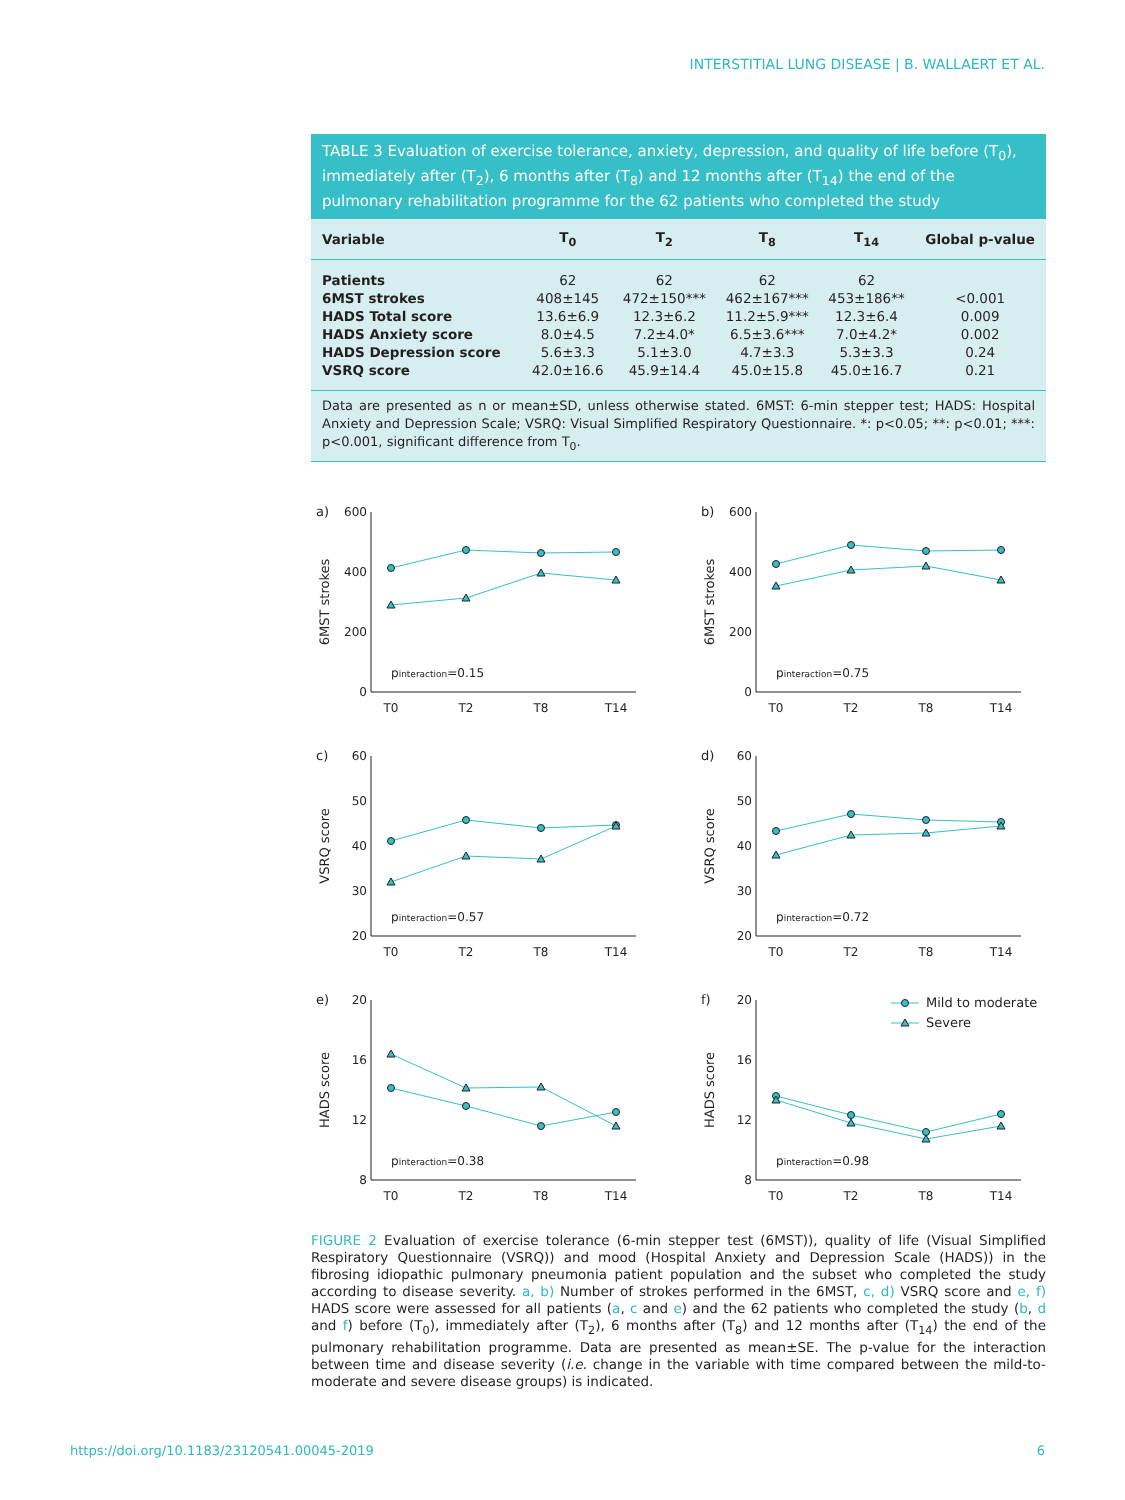INTERSTITIAL LUNG DISEASE | B. WALLAERT ET AL.
TABLE 3 Evaluation of exercise tolerance, anxiety, depression, and quality of life before (T<sub>0</sub>), immediately after (T<sub>2</sub>), 6 months after (T<sub>8</sub>) and 12 months after (T<sub>14</sub>) the end of the pulmonary rehabilitation programme for the 62 patients who completed the study
| Variable | T<sub>0</sub> | T<sub>2</sub> | T<sub>8</sub> | T<sub>14</sub> | Global p-value |
| --- | --- | --- | --- | --- | --- |
| Patients | 62 | 62 | 62 | 62 | |
| 6MST strokes | 408±145 | 472±150*** | 462±167*** | 453±186** | <0.001 |
| HADS Total score | 13.6±6.9 | 12.3±6.2 | 11.2±5.9*** | 12.3±6.4 | 0.009 |
| HADS Anxiety score | 8.0±4.5 | 7.2±4.0* | 6.5±3.6*** | 7.0±4.2* | 0.002 |
| HADS Depression score | 5.6±3.3 | 5.1±3.0 | 4.7±3.3 | 5.3±3.3 | 0.24 |
| VSRQ score | 42.0±16.6 | 45.9±14.4 | 45.0±15.8 | 45.0±16.7 | 0.21 |
Data are presented as n or mean±SD, unless otherwise stated. 6MST: 6-min stepper test; HADS: Hospital Anxiety and Depression Scale; VSRQ: Visual Simplified Respiratory Questionnaire. *: p<0.05; **: p<0.01; ***: p<0.001, significant difference from T<sub>0</sub>.
a)
6MST strokes
600
400
200
0
pinteraction=0.15
T0
T2
T8
T14
b)
6MST strokes
600
400
200
0
pinteraction=0.75
T0
T2
T8
T14
c)
VSRQ score
60
50
40
30
20
pinteraction=0.57
T0
T2
T8
T14
d)
VSRQ score
60
50
40
30
20
pinteraction=0.72
T0
T2
T8
T14
e)
HADS score
20
16
12
8
pinteraction=0.38
T0
T2
T8
T14
f)
HADS score
20
16
12
8
Mild to moderate
Severe
pinteraction=0.98
T0
T2
T8
T14
FIGURE 2 Evaluation of exercise tolerance (6-min stepper test (6MST)), quality of life (Visual Simplified Respiratory Questionnaire (VSRQ)) and mood (Hospital Anxiety and Depression Scale (HADS)) in the fibrosing idiopathic pulmonary pneumonia patient population and the subset who completed the study according to disease severity. a, b) Number of strokes performed in the 6MST, c, d) VSRQ score and e, f) HADS score were assessed for all patients (a, c and e) and the 62 patients who completed the study (b, d and f) before (T<sub>0</sub>), immediately after (T<sub>2</sub>), 6 months after (T<sub>8</sub>) and 12 months after (T<sub>14</sub>) the end of the pulmonary rehabilitation programme. Data are presented as mean±SE. The p-value for the interaction between time and disease severity (i.e. change in the variable with time compared between the mild-to-moderate and severe disease groups) is indicated.
https://doi.org/10.1183/23120541.00045-2019 6